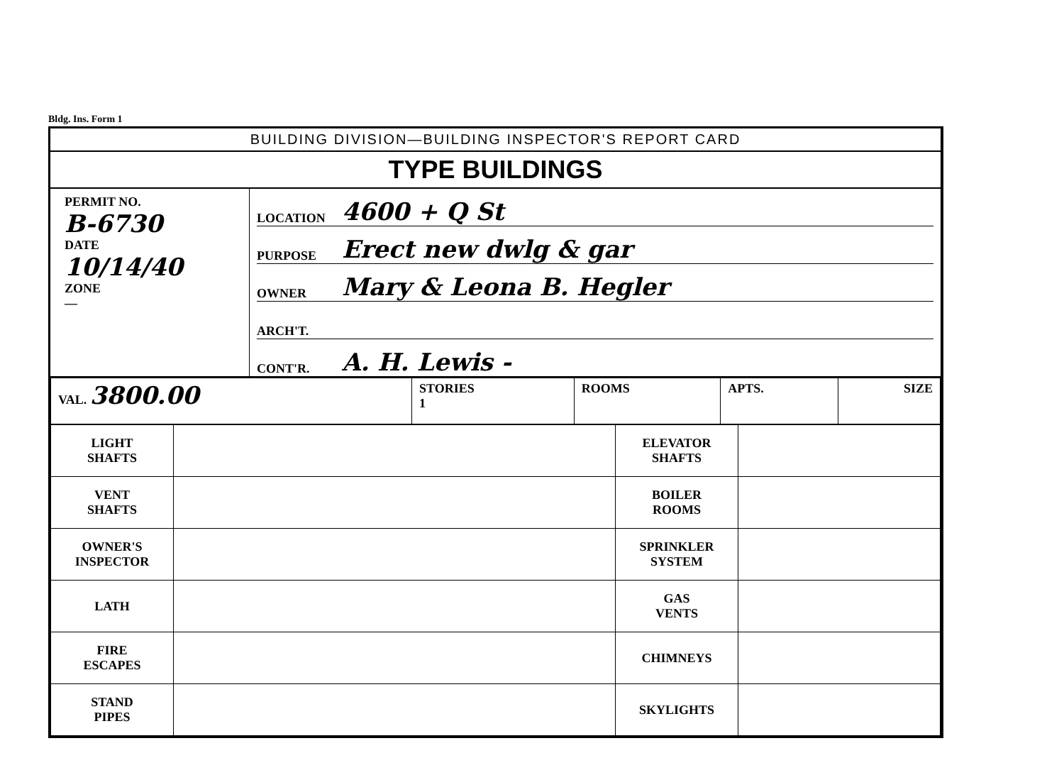Bldg. Ins. Form 1
BUILDING DIVISION—BUILDING INSPECTOR'S REPORT CARD
TYPE BUILDINGS
PERMIT NO.
B-6730
DATE
10/14/40
ZONE
—
LOCATION 4600 + Q St
PURPOSE Erect new dwlg & gar
OWNER Mary & Leona B. Hegler
ARCH'T.
CONT'R. A. H. Lewis -
| VAL. 3800.00 | STORIES 1 | ROOMS | APTS. | SIZE |
| LIGHT SHAFTS | | ELEVATOR SHAFTS | |
| VENT SHAFTS | | BOILER ROOMS | |
| OWNER'S INSPECTOR | | SPRINKLER SYSTEM | |
| LATH | | GAS VENTS | |
| FIRE ESCAPES | | CHIMNEYS | |
| STAND PIPES | | SKYLIGHTS | |